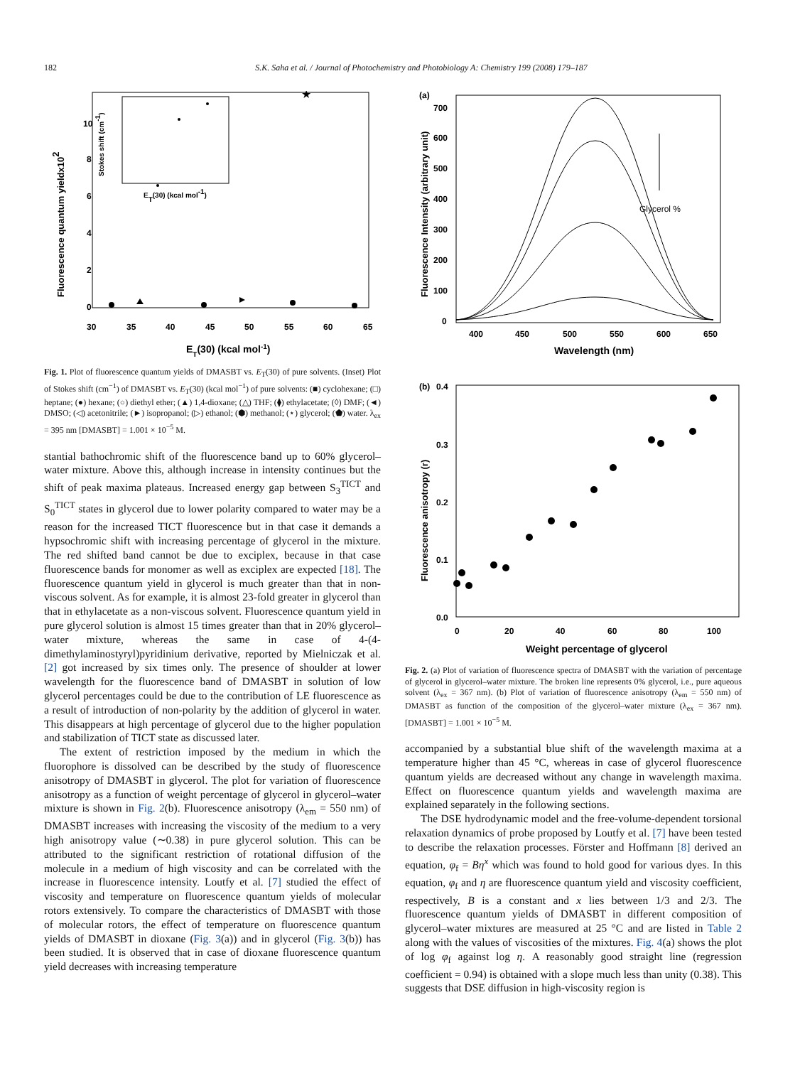182
S.K. Saha et al. / Journal of Photochemistry and Photobiology A: Chemistry 199 (2008) 179–187
10
8
6
4
2
0
30
35
40
45
50
55
60
65
ET(30) (kcal mol-1)
Fluorescence quantum yieldx102
ET(30) (kcal mol-1)
Stokes shift (cm-1)
★
Fig. 1. Plot of fluorescence quantum yields of DMASBT vs. E<sub>T</sub>(30) of pure solvents. (Inset) Plot of Stokes shift (cm<sup>−1</sup>) of DMASBT vs. E<sub>T</sub>(30) (kcal mol<sup>−1</sup>) of pure solvents: (■) cyclohexane; (□) heptane; (●) hexane; (○) diethyl ether; (▲) 1,4-dioxane; (△) THF; (⧫) ethylacetate; (◊) DMF; (◄) DMSO; (◁) acetonitrile; (►) isopropanol; (▷) ethanol; (⬢) methanol; (⋆) glycerol; (⬟) water. λ<sub>ex</sub> = 395 nm [DMASBT] = 1.001 × 10<sup>−5</sup> M.
stantial bathochromic shift of the fluorescence band up to 60% glycerol–water mixture. Above this, although increase in intensity continues but the shift of peak maxima plateaus. Increased energy gap between S<sub>3</sub><sup>TICT</sup> and S<sub>0</sub><sup>TICT</sup> states in glycerol due to lower polarity compared to water may be a reason for the increased TICT fluorescence but in that case it demands a hypsochromic shift with increasing percentage of glycerol in the mixture. The red shifted band cannot be due to exciplex, because in that case fluorescence bands for monomer as well as exciplex are expected [18]. The fluorescence quantum yield in glycerol is much greater than that in non-viscous solvent. As for example, it is almost 23-fold greater in glycerol than that in ethylacetate as a non-viscous solvent. Fluorescence quantum yield in pure glycerol solution is almost 15 times greater than that in 20% glycerol–water mixture, whereas the same in case of 4-(4-dimethylaminostyryl)pyridinium derivative, reported by Mielniczak et al. [2] got increased by six times only. The presence of shoulder at lower wavelength for the fluorescence band of DMASBT in solution of low glycerol percentages could be due to the contribution of LE fluorescence as a result of introduction of non-polarity by the addition of glycerol in water. This disappears at high percentage of glycerol due to the higher population and stabilization of TICT state as discussed later.
The extent of restriction imposed by the medium in which the fluorophore is dissolved can be described by the study of fluorescence anisotropy of DMASBT in glycerol. The plot for variation of fluorescence anisotropy as a function of weight percentage of glycerol in glycerol–water mixture is shown in Fig. 2(b). Fluorescence anisotropy (λ<sub>em</sub> = 550 nm) of DMASBT increases with increasing the viscosity of the medium to a very high anisotropy value (∼0.38) in pure glycerol solution. This can be attributed to the significant restriction of rotational diffusion of the molecule in a medium of high viscosity and can be correlated with the increase in fluorescence intensity. Loutfy et al. [7] studied the effect of viscosity and temperature on fluorescence quantum yields of molecular rotors extensively. To compare the characteristics of DMASBT with those of molecular rotors, the effect of temperature on fluorescence quantum yields of DMASBT in dioxane (Fig. 3(a)) and in glycerol (Fig. 3(b)) has been studied. It is observed that in case of dioxane fluorescence quantum yield decreases with increasing temperature
(a)
700
600
500
400
300
200
100
0
400
450
500
550
600
650
Wavelength (nm)
Fluorescence Intensity (arbitrary unit)
Glycerol %
(b)
0.4
0.3
0.2
0.1
0.0
0
20
40
60
80
100
Weight percentage of glycerol
Fluorescence anisotropy (r)
Fig. 2. (a) Plot of variation of fluorescence spectra of DMASBT with the variation of percentage of glycerol in glycerol–water mixture. The broken line represents 0% glycerol, i.e., pure aqueous solvent (λ<sub>ex</sub> = 367 nm). (b) Plot of variation of fluorescence anisotropy (λ<sub>em</sub> = 550 nm) of DMASBT as function of the composition of the glycerol–water mixture (λ<sub>ex</sub> = 367 nm). [DMASBT] = 1.001 × 10<sup>−5</sup> M.
accompanied by a substantial blue shift of the wavelength maxima at a temperature higher than 45 °C, whereas in case of glycerol fluorescence quantum yields are decreased without any change in wavelength maxima. Effect on fluorescence quantum yields and wavelength maxima are explained separately in the following sections.
The DSE hydrodynamic model and the free-volume-dependent torsional relaxation dynamics of probe proposed by Loutfy et al. [7] have been tested to describe the relaxation processes. Förster and Hoffmann [8] derived an equation, φ<sub>f</sub> = Bη<sup>x</sup> which was found to hold good for various dyes. In this equation, φ<sub>f</sub> and η are fluorescence quantum yield and viscosity coefficient, respectively, B is a constant and x lies between 1/3 and 2/3. The fluorescence quantum yields of DMASBT in different composition of glycerol–water mixtures are measured at 25 °C and are listed in Table 2 along with the values of viscosities of the mixtures. Fig. 4(a) shows the plot of log φ<sub>f</sub> against log η. A reasonably good straight line (regression coefficient = 0.94) is obtained with a slope much less than unity (0.38). This suggests that DSE diffusion in high-viscosity region is